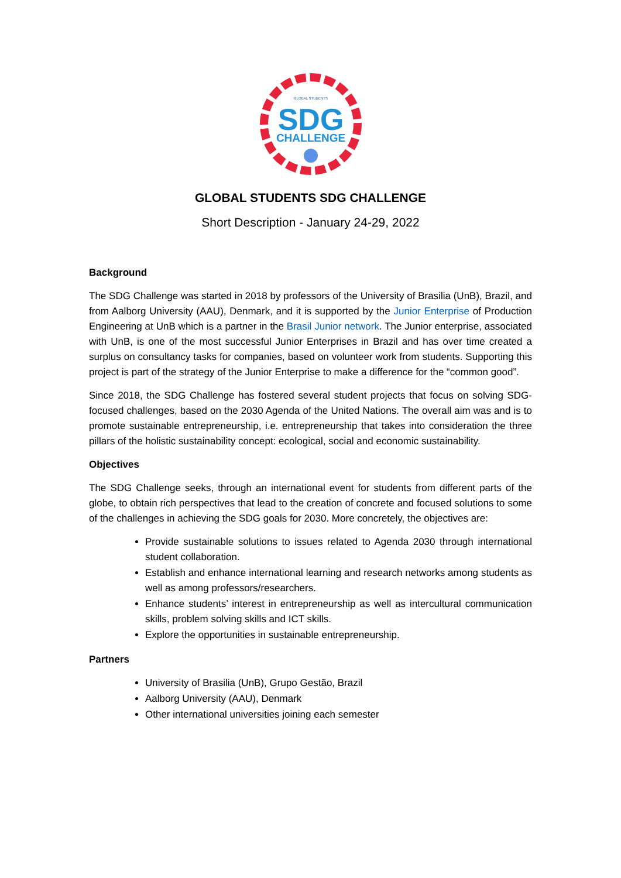GLOBAL STUDENTS
SDG
CHALLENGE
GLOBAL STUDENTS SDG CHALLENGE
Short Description - January 24-29, 2022
Background
The SDG Challenge was started in 2018 by professors of the University of Brasilia (UnB), Brazil, and from Aalborg University (AAU), Denmark, and it is supported by the Junior Enterprise of Production Engineering at UnB which is a partner in the Brasil Junior network. The Junior enterprise, associated with UnB, is one of the most successful Junior Enterprises in Brazil and has over time created a surplus on consultancy tasks for companies, based on volunteer work from students. Supporting this project is part of the strategy of the Junior Enterprise to make a difference for the “common good”.
Since 2018, the SDG Challenge has fostered several student projects that focus on solving SDG-focused challenges, based on the 2030 Agenda of the United Nations. The overall aim was and is to promote sustainable entrepreneurship, i.e. entrepreneurship that takes into consideration the three pillars of the holistic sustainability concept: ecological, social and economic sustainability.
Objectives
The SDG Challenge seeks, through an international event for students from different parts of the globe, to obtain rich perspectives that lead to the creation of concrete and focused solutions to some of the challenges in achieving the SDG goals for 2030. More concretely, the objectives are:
Provide sustainable solutions to issues related to Agenda 2030 through international student collaboration.
Establish and enhance international learning and research networks among students as well as among professors/researchers.
Enhance students’ interest in entrepreneurship as well as intercultural communication skills, problem solving skills and ICT skills.
Explore the opportunities in sustainable entrepreneurship.
Partners
University of Brasilia (UnB), Grupo Gestão, Brazil
Aalborg University (AAU), Denmark
Other international universities joining each semester